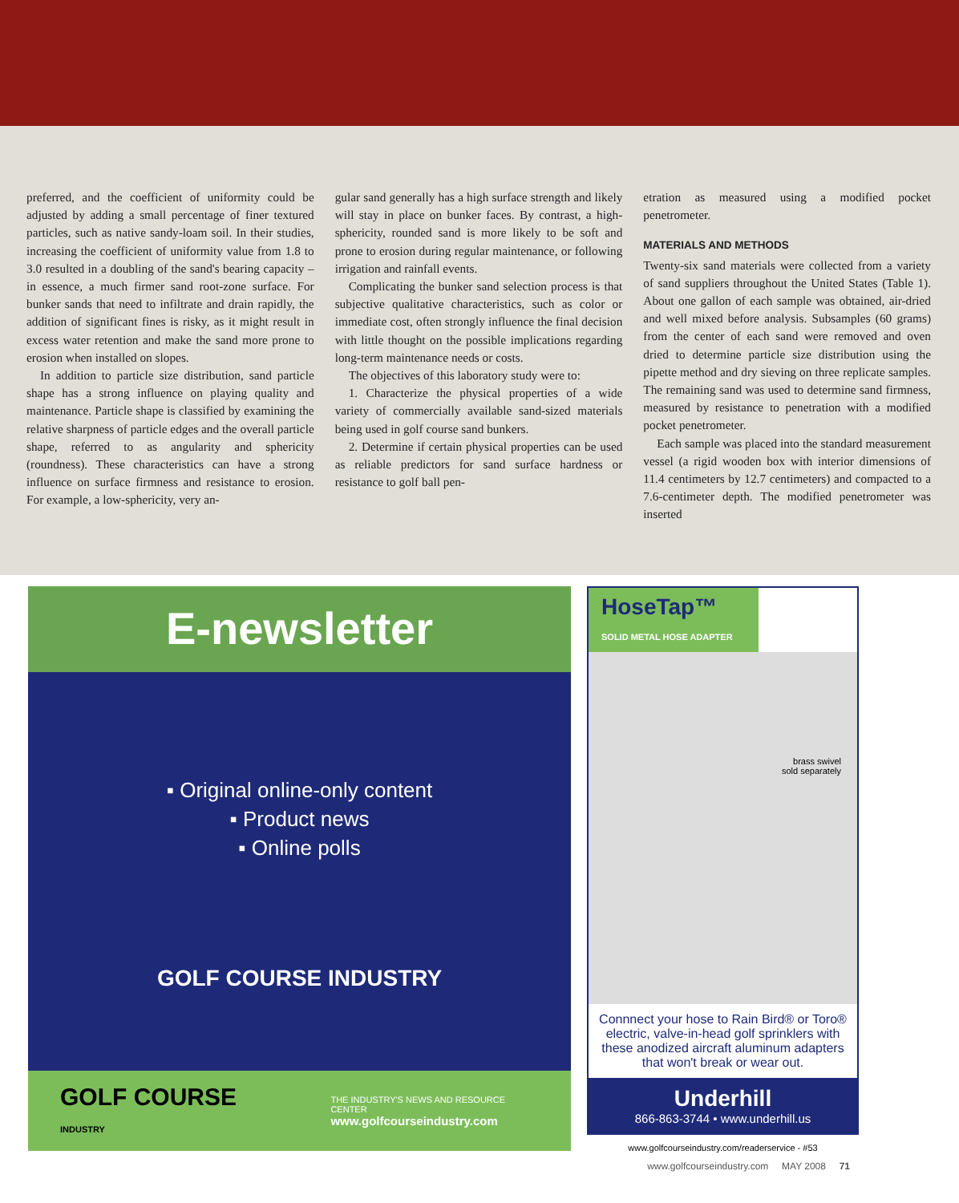preferred, and the coefficient of uniformity could be adjusted by adding a small percentage of finer textured particles, such as native sandy-loam soil. In their studies, increasing the coefficient of uniformity value from 1.8 to 3.0 resulted in a doubling of the sand's bearing capacity – in essence, a much firmer sand root-zone surface. For bunker sands that need to infiltrate and drain rapidly, the addition of significant fines is risky, as it might result in excess water retention and make the sand more prone to erosion when installed on slopes.
In addition to particle size distribution, sand particle shape has a strong influence on playing quality and maintenance. Particle shape is classified by examining the relative sharpness of particle edges and the overall particle shape, referred to as angularity and sphericity (roundness). These characteristics can have a strong influence on surface firmness and resistance to erosion. For example, a low-sphericity, very an-
gular sand generally has a high surface strength and likely will stay in place on bunker faces. By contrast, a high-sphericity, rounded sand is more likely to be soft and prone to erosion during regular maintenance, or following irrigation and rainfall events.
Complicating the bunker sand selection process is that subjective qualitative characteristics, such as color or immediate cost, often strongly influence the final decision with little thought on the possible implications regarding long-term maintenance needs or costs.
The objectives of this laboratory study were to:
1. Characterize the physical properties of a wide variety of commercially available sand-sized materials being used in golf course sand bunkers.
2. Determine if certain physical properties can be used as reliable predictors for sand surface hardness or resistance to golf ball pen-
etration as measured using a modified pocket penetrometer.
MATERIALS AND METHODS
Twenty-six sand materials were collected from a variety of sand suppliers throughout the United States (Table 1). About one gallon of each sample was obtained, air-dried and well mixed before analysis. Subsamples (60 grams) from the center of each sand were removed and oven dried to determine particle size distribution using the pipette method and dry sieving on three replicate samples. The remaining sand was used to determine sand firmness, measured by resistance to penetration with a modified pocket penetrometer.
Each sample was placed into the standard measurement vessel (a rigid wooden box with interior dimensions of 11.4 centimeters by 12.7 centimeters) and compacted to a 7.6-centimeter depth. The modified penetrometer was inserted
E-newsletter
▪ Original online-only content
▪ Product news
▪ Online polls
GOLF COURSE INDUSTRY
GOLF COURSE INDUSTRY
THE INDUSTRY'S NEWS AND RESOURCE CENTER
www.golfcourseindustry.com
HoseTap™
SOLID METAL HOSE ADAPTER
brass swivel
sold separately
Connnect your hose to Rain Bird® or Toro® electric, valve-in-head golf sprinklers with these anodized aircraft aluminum adapters that won't break or wear out.
Underhill
866-863-3744 • www.underhill.us
www.golfcourseindustry.com/readerservice - #53
www.golfcourseindustry.com MAY 2008 71